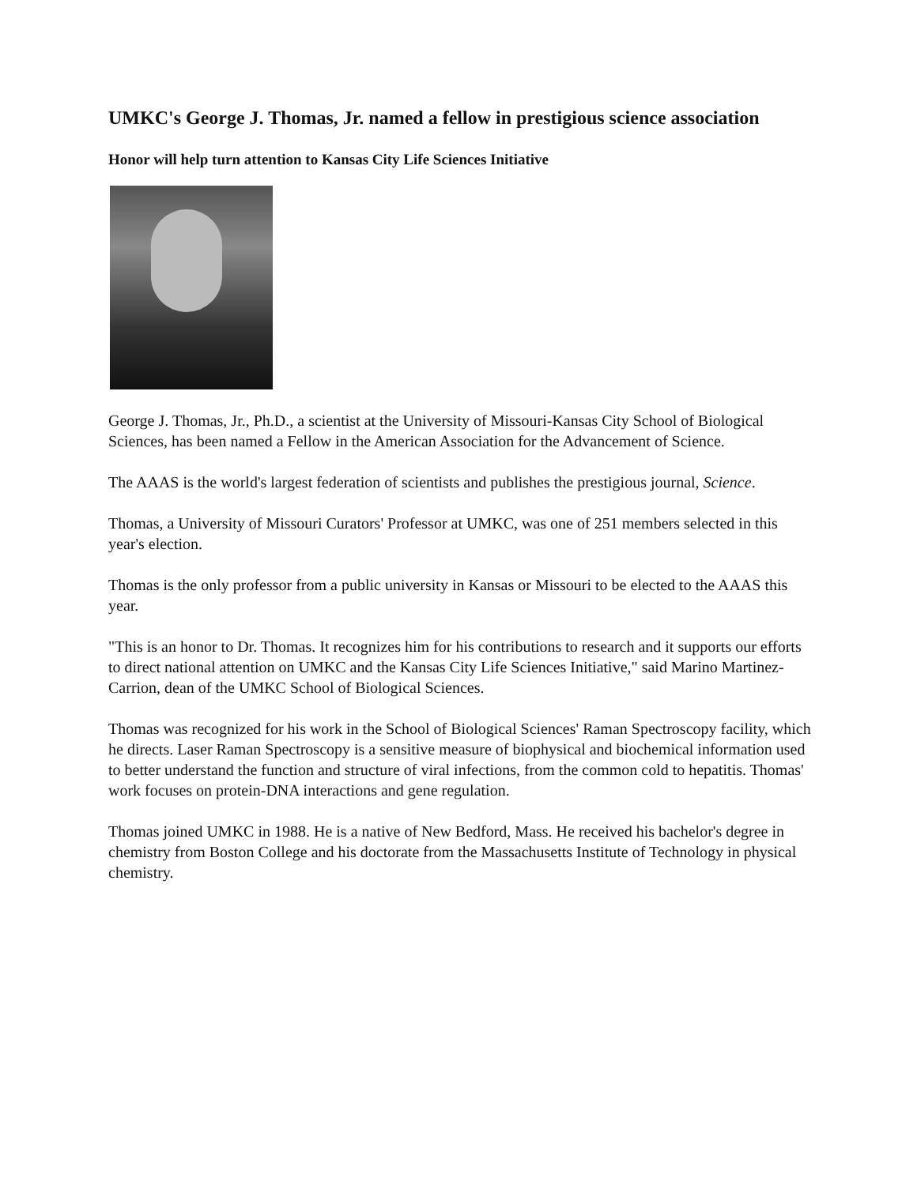UMKC's George J. Thomas, Jr. named a fellow in prestigious science association
Honor will help turn attention to Kansas City Life Sciences Initiative
George J. Thomas, Jr., Ph.D., a scientist at the University of Missouri-Kansas City School of Biological Sciences, has been named a Fellow in the American Association for the Advancement of Science.
The AAAS is the world's largest federation of scientists and publishes the prestigious journal, Science.
Thomas, a University of Missouri Curators' Professor at UMKC, was one of 251 members selected in this year's election.
Thomas is the only professor from a public university in Kansas or Missouri to be elected to the AAAS this year.
"This is an honor to Dr. Thomas. It recognizes him for his contributions to research and it supports our efforts to direct national attention on UMKC and the Kansas City Life Sciences Initiative," said Marino Martinez-Carrion, dean of the UMKC School of Biological Sciences.
Thomas was recognized for his work in the School of Biological Sciences' Raman Spectroscopy facility, which he directs. Laser Raman Spectroscopy is a sensitive measure of biophysical and biochemical information used to better understand the function and structure of viral infections, from the common cold to hepatitis. Thomas' work focuses on protein-DNA interactions and gene regulation.
Thomas joined UMKC in 1988. He is a native of New Bedford, Mass. He received his bachelor's degree in chemistry from Boston College and his doctorate from the Massachusetts Institute of Technology in physical chemistry.